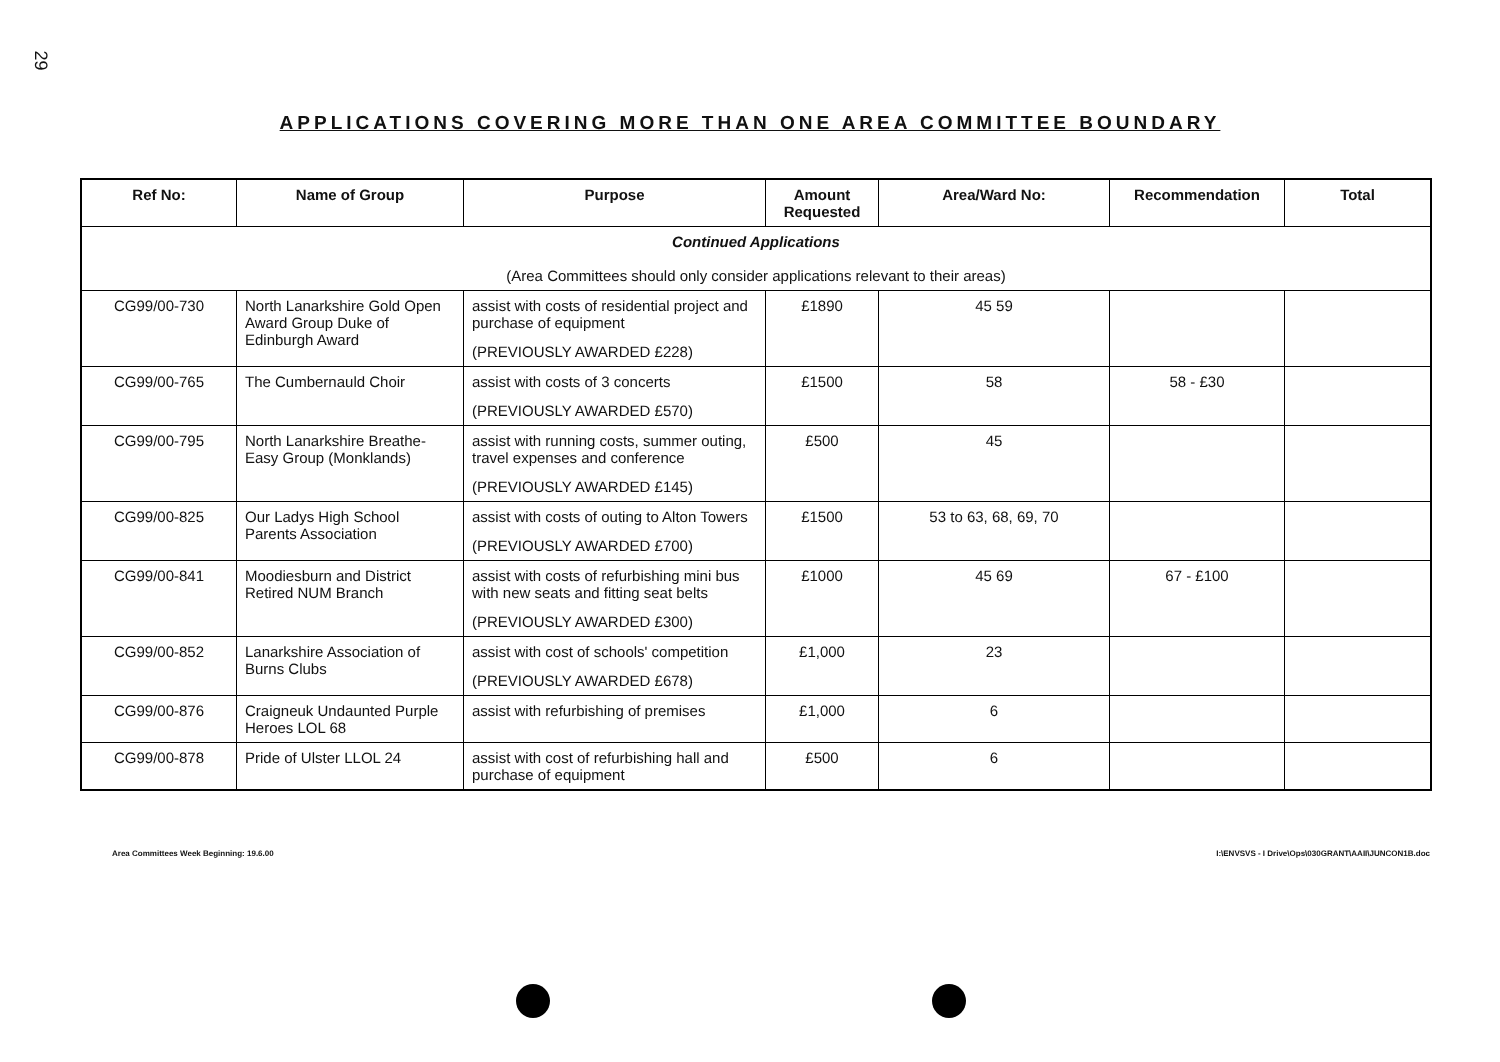29
APPLICATIONS COVERING MORE THAN ONE AREA COMMITTEE BOUNDARY
| Ref No: | Name of Group | Purpose | Amount Requested | Area/Ward No: | Recommendation | Total |
| --- | --- | --- | --- | --- | --- | --- |
| Continued Applications (Area Committees should only consider applications relevant to their areas) | | | | | | |
| CG99/00-730 | North Lanarkshire Gold Open Award Group Duke of Edinburgh Award | assist with costs of residential project and purchase of equipment (PREVIOUSLY AWARDED £228) | £1890 | 45 59 | | |
| CG99/00-765 | The Cumbernauld Choir | assist with costs of 3 concerts (PREVIOUSLY AWARDED £570) | £1500 | 58 | 58 - £30 | |
| CG99/00-795 | North Lanarkshire Breathe-Easy Group (Monklands) | assist with running costs, summer outing, travel expenses and conference (PREVIOUSLY AWARDED £145) | £500 | 45 | | |
| CG99/00-825 | Our Ladys High School Parents Association | assist with costs of outing to Alton Towers (PREVIOUSLY AWARDED £700) | £1500 | 53 to 63, 68, 69, 70 | | |
| CG99/00-841 | Moodiesburn and District Retired NUM Branch | assist with costs of refurbishing mini bus with new seats and fitting seat belts (PREVIOUSLY AWARDED £300) | £1000 | 45 69 | 67 - £100 | |
| CG99/00-852 | Lanarkshire Association of Burns Clubs | assist with cost of schools' competition (PREVIOUSLY AWARDED £678) | £1,000 | 23 | | |
| CG99/00-876 | Craigneuk Undaunted Purple Heroes LOL 68 | assist with refurbishing of premises | £1,000 | 6 | | |
| CG99/00-878 | Pride of Ulster LLOL 24 | assist with cost of refurbishing hall and purchase of equipment | £500 | 6 | | |
Area Committees Week Beginning: 19.6.00 I:\ENVSVS - I Drive\Ops\030GRANT\AAII\JUNCON1B.doc